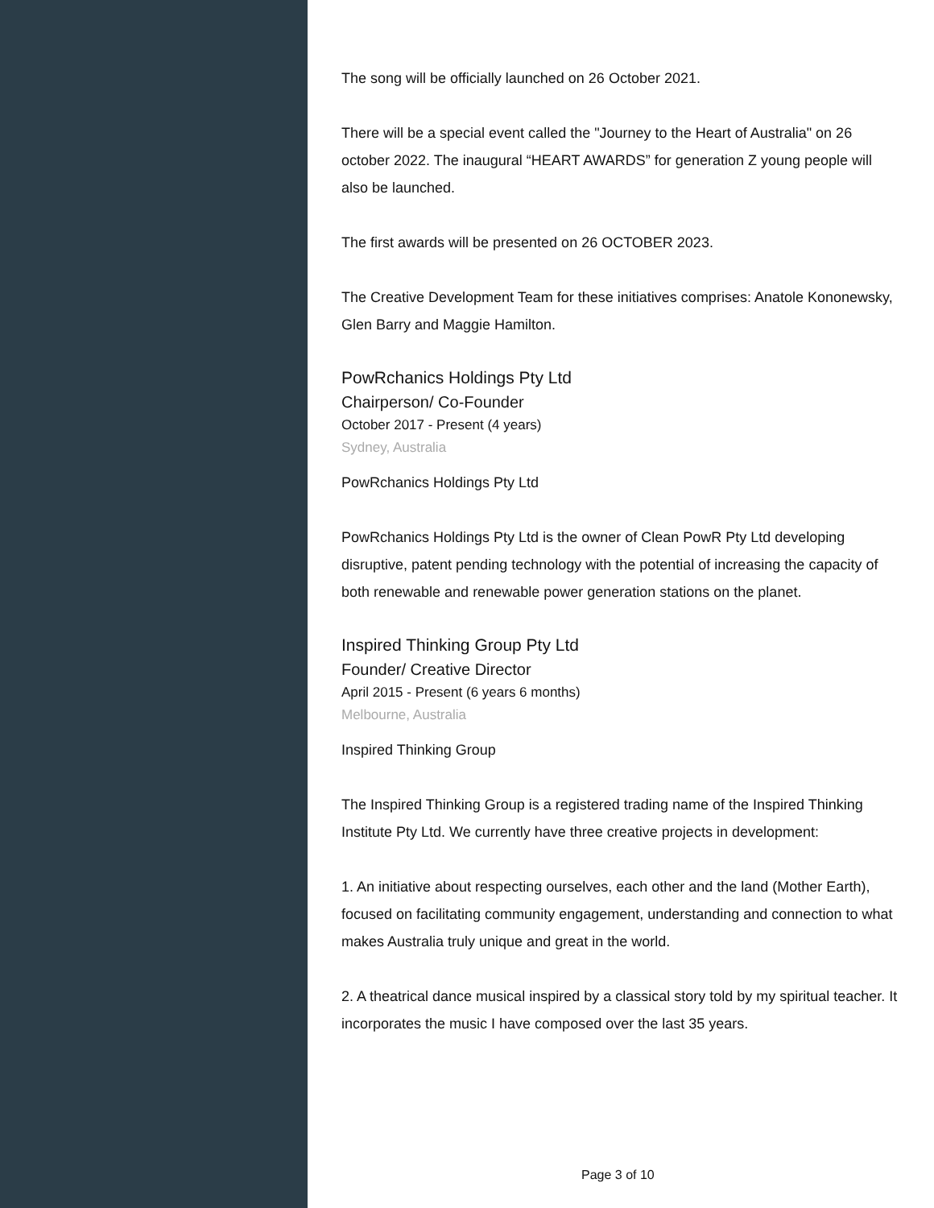The song will be officially launched on 26 October 2021.
There will be a special event called the "Journey to the Heart of Australia" on 26 october 2022. The inaugural “HEART AWARDS” for generation Z young people will also be launched.
The first awards will be presented on 26 OCTOBER 2023.
The Creative Development Team for these initiatives comprises: Anatole Kononewsky, Glen Barry and Maggie Hamilton.
PowRchanics Holdings Pty Ltd
Chairperson/ Co-Founder
October 2017 - Present (4 years)
Sydney, Australia
PowRchanics Holdings Pty Ltd
PowRchanics Holdings Pty Ltd is the owner of Clean PowR Pty Ltd developing disruptive, patent pending technology with the potential of increasing the capacity of both renewable and renewable power generation stations on the planet.
Inspired Thinking Group Pty Ltd
Founder/ Creative Director
April 2015 - Present (6 years 6 months)
Melbourne, Australia
Inspired Thinking Group
The Inspired Thinking Group is a registered trading name of the Inspired Thinking Institute Pty Ltd. We currently have three creative projects in development:
1. An initiative about respecting ourselves, each other and the land (Mother Earth), focused on facilitating community engagement, understanding and connection to what makes Australia truly unique and great in the world.
2. A theatrical dance musical inspired by a classical story told by my spiritual teacher. It incorporates the music I have composed over the last 35 years.
Page 3 of 10